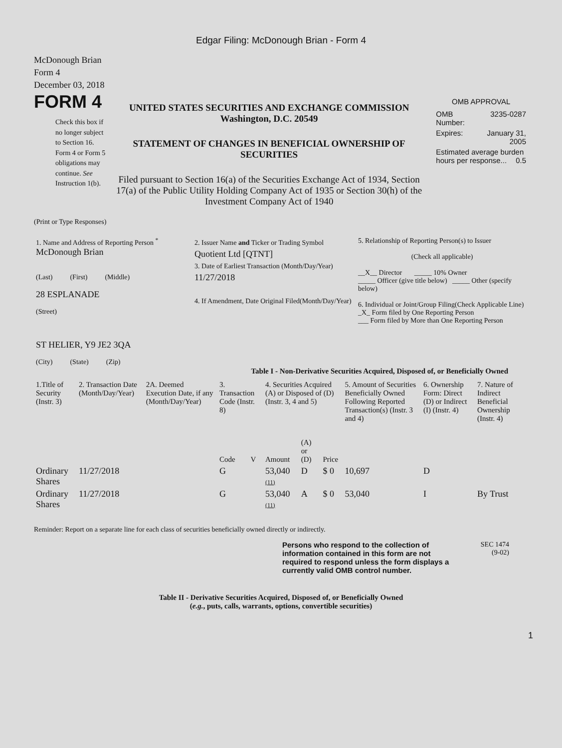Edgar Filing: McDonough Brian - Form 4
McDonough Brian
Form 4
December 03, 2018
FORM 4
Check this box if no longer subject to Section 16. Form 4 or Form 5 obligations may continue. See Instruction 1(b).
UNITED STATES SECURITIES AND EXCHANGE COMMISSION
Washington, D.C. 20549
STATEMENT OF CHANGES IN BENEFICIAL OWNERSHIP OF SECURITIES
Filed pursuant to Section 16(a) of the Securities Exchange Act of 1934, Section 17(a) of the Public Utility Holding Company Act of 1935 or Section 30(h) of the Investment Company Act of 1940
OMB APPROVAL
| OMB Number: | 3235-0287 |
| Expires: | January 31, 2005 |
| Estimated average burden hours per response... 0.5 | |
(Print or Type Responses)
| 1. Name and Address of Reporting Person <sup>*</sup> McDonough Brian (Last) (First) (Middle) 28 ESPLANADE (Street) ST HELIER, Y9 JE2 3QA (City) (State) (Zip) | 2. Issuer Name and Ticker or Trading Symbol Quotient Ltd [QTNT] 3. Date of Earliest Transaction (Month/Day/Year) 11/27/2018 4. If Amendment, Date Original Filed(Month/Day/Year) | 5. Relationship of Reporting Person(s) to Issuer (Check all applicable) __X__ Director _____ 10% Owner _____ Officer (give title below) _____ Other (specify below) 6. Individual or Joint/Group Filing(Check Applicable Line) _X_ Form filed by One Reporting Person ___ Form filed by More than One Reporting Person |
Table I - Non-Derivative Securities Acquired, Disposed of, or Beneficially Owned
| 1.Title of Security (Instr. 3) | 2. Transaction Date (Month/Day/Year) | 2A. Deemed Execution Date, if any (Month/Day/Year) | 3. Transaction Code (Instr. 8) | | 4. Securities Acquired (A) or Disposed of (D) (Instr. 3, 4 and 5) | | | 5. Amount of Securities Beneficially Owned Following Reported Transaction(s) (Instr. 3 and 4) | 6. Ownership Form: Direct (D) or Indirect (I) (Instr. 4) | 7. Nature of Indirect Beneficial Ownership (Instr. 4) |
| --- | --- | --- | --- | --- | --- | --- | --- | --- | --- | --- |
| | | | Code | V | Amount | (A) or (D) | Price | | | |
| Ordinary Shares | 11/27/2018 | | G | | 53,040 (11) | D | $ 0 | 10,697 | D | |
| Ordinary Shares | 11/27/2018 | | G | | 53,040 (11) | A | $ 0 | 53,040 | I | By Trust |
Reminder: Report on a separate line for each class of securities beneficially owned directly or indirectly.
Persons who respond to the collection of information contained in this form are not required to respond unless the form displays a currently valid OMB control number.
SEC 1474
(9-02)
Table II - Derivative Securities Acquired, Disposed of, or Beneficially Owned
(e.g., puts, calls, warrants, options, convertible securities)
1